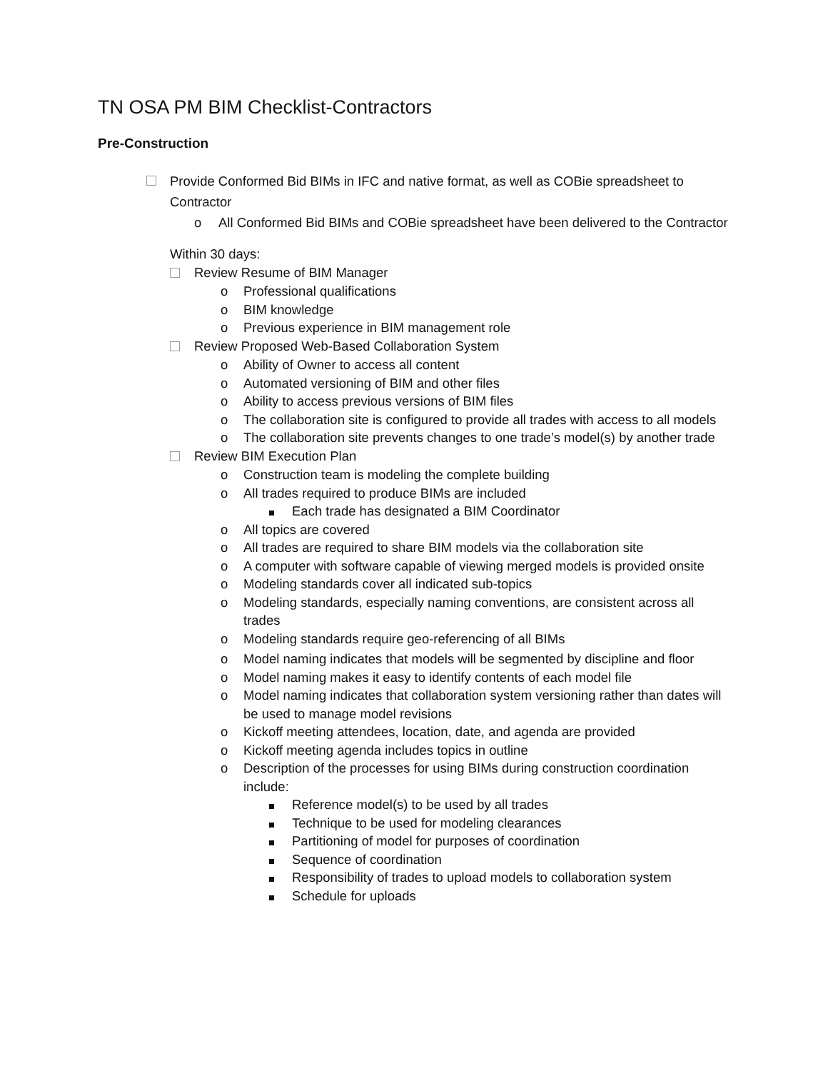TN OSA PM BIM Checklist-Contractors
Pre-Construction
Provide Conformed Bid BIMs in IFC and native format, as well as COBie spreadsheet to Contractor
o All Conformed Bid BIMs and COBie spreadsheet have been delivered to the Contractor
Within 30 days:
Review Resume of BIM Manager
o Professional qualifications
o BIM knowledge
o Previous experience in BIM management role
Review Proposed Web-Based Collaboration System
o Ability of Owner to access all content
o Automated versioning of BIM and other files
o Ability to access previous versions of BIM files
o The collaboration site is configured to provide all trades with access to all models
o The collaboration site prevents changes to one trade’s model(s) by another trade
Review BIM Execution Plan
o Construction team is modeling the complete building
o All trades required to produce BIMs are included
Each trade has designated a BIM Coordinator
o All topics are covered
o All trades are required to share BIM models via the collaboration site
o A computer with software capable of viewing merged models is provided onsite
o Modeling standards cover all indicated sub-topics
o Modeling standards, especially naming conventions, are consistent across all trades
o Modeling standards require geo-referencing of all BIMs
o Model naming indicates that models will be segmented by discipline and floor
o Model naming makes it easy to identify contents of each model file
o Model naming indicates that collaboration system versioning rather than dates will be used to manage model revisions
o Kickoff meeting attendees, location, date, and agenda are provided
o Kickoff meeting agenda includes topics in outline
o Description of the processes for using BIMs during construction coordination include:
Reference model(s) to be used by all trades
Technique to be used for modeling clearances
Partitioning of model for purposes of coordination
Sequence of coordination
Responsibility of trades to upload models to collaboration system
Schedule for uploads